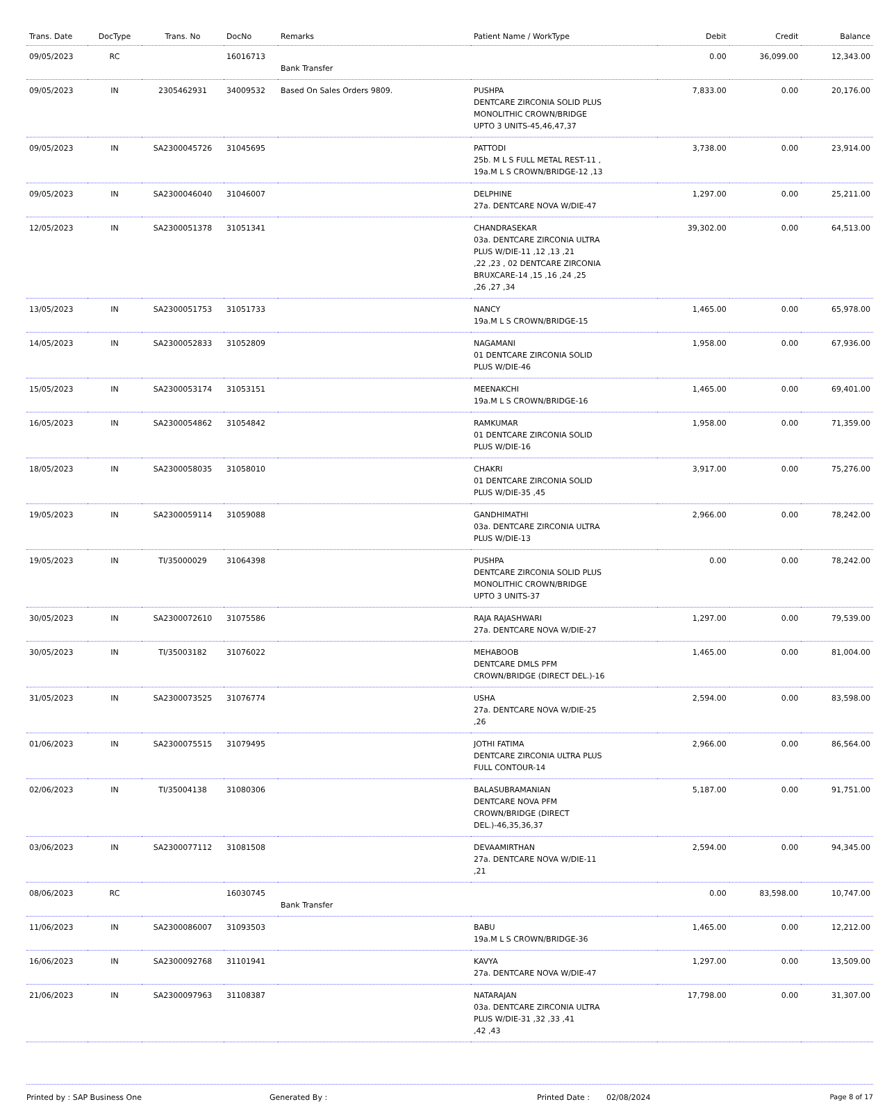| Trans. Date | DocType | Trans. No | DocNo | Remarks | Patient Name / WorkType | Debit | Credit | Balance |
| --- | --- | --- | --- | --- | --- | --- | --- | --- |
| 09/05/2023 | RC | | 16016713 | Bank Transfer | | 0.00 | 36,099.00 | 12,343.00 |
| 09/05/2023 | IN | 2305462931 | 34009532 | Based On Sales Orders 9809. | PUSHPA DENTCARE ZIRCONIA SOLID PLUS MONOLITHIC CROWN/BRIDGE UPTO 3 UNITS-45,46,47,37 | 7,833.00 | 0.00 | 20,176.00 |
| 09/05/2023 | IN | SA2300045726 | 31045695 | | PATTODI 25b. M L S FULL METAL REST-11 , 19a.M L S CROWN/BRIDGE-12 ,13 | 3,738.00 | 0.00 | 23,914.00 |
| 09/05/2023 | IN | SA2300046040 | 31046007 | | DELPHINE 27a. DENTCARE NOVA W/DIE-47 | 1,297.00 | 0.00 | 25,211.00 |
| 12/05/2023 | IN | SA2300051378 | 31051341 | | CHANDRASEKAR 03a. DENTCARE ZIRCONIA ULTRA PLUS W/DIE-11 ,12 ,13 ,21 ,22 ,23 , 02 DENTCARE ZIRCONIA BRUXCARE-14 ,15 ,16 ,24 ,25 ,26 ,27 ,34 | 39,302.00 | 0.00 | 64,513.00 |
| 13/05/2023 | IN | SA2300051753 | 31051733 | | NANCY 19a.M L S CROWN/BRIDGE-15 | 1,465.00 | 0.00 | 65,978.00 |
| 14/05/2023 | IN | SA2300052833 | 31052809 | | NAGAMANI 01 DENTCARE ZIRCONIA SOLID PLUS W/DIE-46 | 1,958.00 | 0.00 | 67,936.00 |
| 15/05/2023 | IN | SA2300053174 | 31053151 | | MEENAKCHI 19a.M L S CROWN/BRIDGE-16 | 1,465.00 | 0.00 | 69,401.00 |
| 16/05/2023 | IN | SA2300054862 | 31054842 | | RAMKUMAR 01 DENTCARE ZIRCONIA SOLID PLUS W/DIE-16 | 1,958.00 | 0.00 | 71,359.00 |
| 18/05/2023 | IN | SA2300058035 | 31058010 | | CHAKRI 01 DENTCARE ZIRCONIA SOLID PLUS W/DIE-35 ,45 | 3,917.00 | 0.00 | 75,276.00 |
| 19/05/2023 | IN | SA2300059114 | 31059088 | | GANDHIMATHI 03a. DENTCARE ZIRCONIA ULTRA PLUS W/DIE-13 | 2,966.00 | 0.00 | 78,242.00 |
| 19/05/2023 | IN | TI/35000029 | 31064398 | | PUSHPA DENTCARE ZIRCONIA SOLID PLUS MONOLITHIC CROWN/BRIDGE UPTO 3 UNITS-37 | 0.00 | 0.00 | 78,242.00 |
| 30/05/2023 | IN | SA2300072610 | 31075586 | | RAJA RAJASHWARI 27a. DENTCARE NOVA W/DIE-27 | 1,297.00 | 0.00 | 79,539.00 |
| 30/05/2023 | IN | TI/35003182 | 31076022 | | MEHABOOB DENTCARE DMLS PFM CROWN/BRIDGE (DIRECT DEL.)-16 | 1,465.00 | 0.00 | 81,004.00 |
| 31/05/2023 | IN | SA2300073525 | 31076774 | | USHA 27a. DENTCARE NOVA W/DIE-25 ,26 | 2,594.00 | 0.00 | 83,598.00 |
| 01/06/2023 | IN | SA2300075515 | 31079495 | | JOTHI FATIMA DENTCARE ZIRCONIA ULTRA PLUS FULL CONTOUR-14 | 2,966.00 | 0.00 | 86,564.00 |
| 02/06/2023 | IN | TI/35004138 | 31080306 | | BALASUBRAMANIAN DENTCARE NOVA PFM CROWN/BRIDGE (DIRECT DEL.)-46,35,36,37 | 5,187.00 | 0.00 | 91,751.00 |
| 03/06/2023 | IN | SA2300077112 | 31081508 | | DEVAAMIRTHAN 27a. DENTCARE NOVA W/DIE-11 ,21 | 2,594.00 | 0.00 | 94,345.00 |
| 08/06/2023 | RC | | 16030745 | Bank Transfer | | 0.00 | 83,598.00 | 10,747.00 |
| 11/06/2023 | IN | SA2300086007 | 31093503 | | BABU 19a.M L S CROWN/BRIDGE-36 | 1,465.00 | 0.00 | 12,212.00 |
| 16/06/2023 | IN | SA2300092768 | 31101941 | | KAVYA 27a. DENTCARE NOVA W/DIE-47 | 1,297.00 | 0.00 | 13,509.00 |
| 21/06/2023 | IN | SA2300097963 | 31108387 | | NATARAJAN 03a. DENTCARE ZIRCONIA ULTRA PLUS W/DIE-31 ,32 ,33 ,41 ,42 ,43 | 17,798.00 | 0.00 | 31,307.00 |
Printed by : SAP Business One Generated By : Printed Date : 02/08/2024 Page 8 of 17